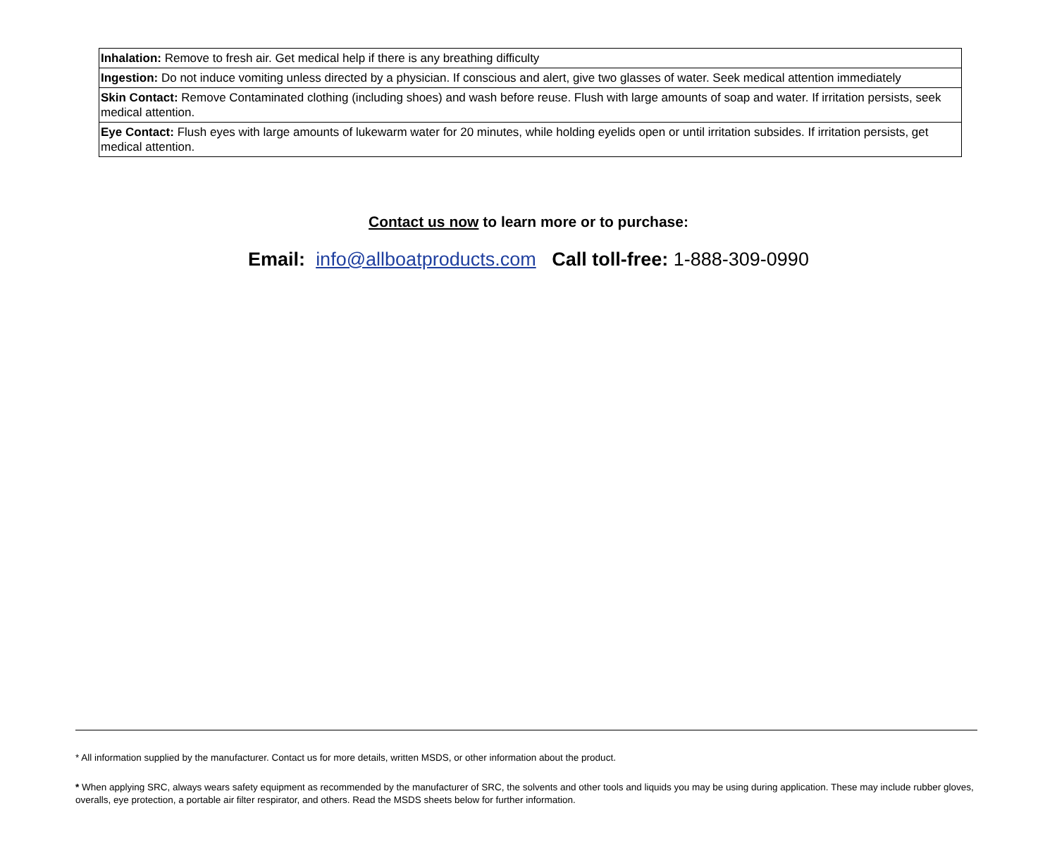| Inhalation: Remove to fresh air. Get medical help if there is any breathing difficulty |
| Ingestion: Do not induce vomiting unless directed by a physician. If conscious and alert, give two glasses of water. Seek medical attention immediately |
| Skin Contact: Remove Contaminated clothing (including shoes) and wash before reuse. Flush with large amounts of soap and water. If irritation persists, seek medical attention. |
| Eye Contact: Flush eyes with large amounts of lukewarm water for 20 minutes, while holding eyelids open or until irritation subsides. If irritation persists, get medical attention. |
Contact us now to learn more or to purchase:
Email: info@allboatproducts.com Call toll-free: 1-888-309-0990
* All information supplied by the manufacturer. Contact us for more details, written MSDS, or other information about the product.
* When applying SRC, always wears safety equipment as recommended by the manufacturer of SRC, the solvents and other tools and liquids you may be using during application. These may include rubber gloves, overalls, eye protection, a portable air filter respirator, and others. Read the MSDS sheets below for further information.